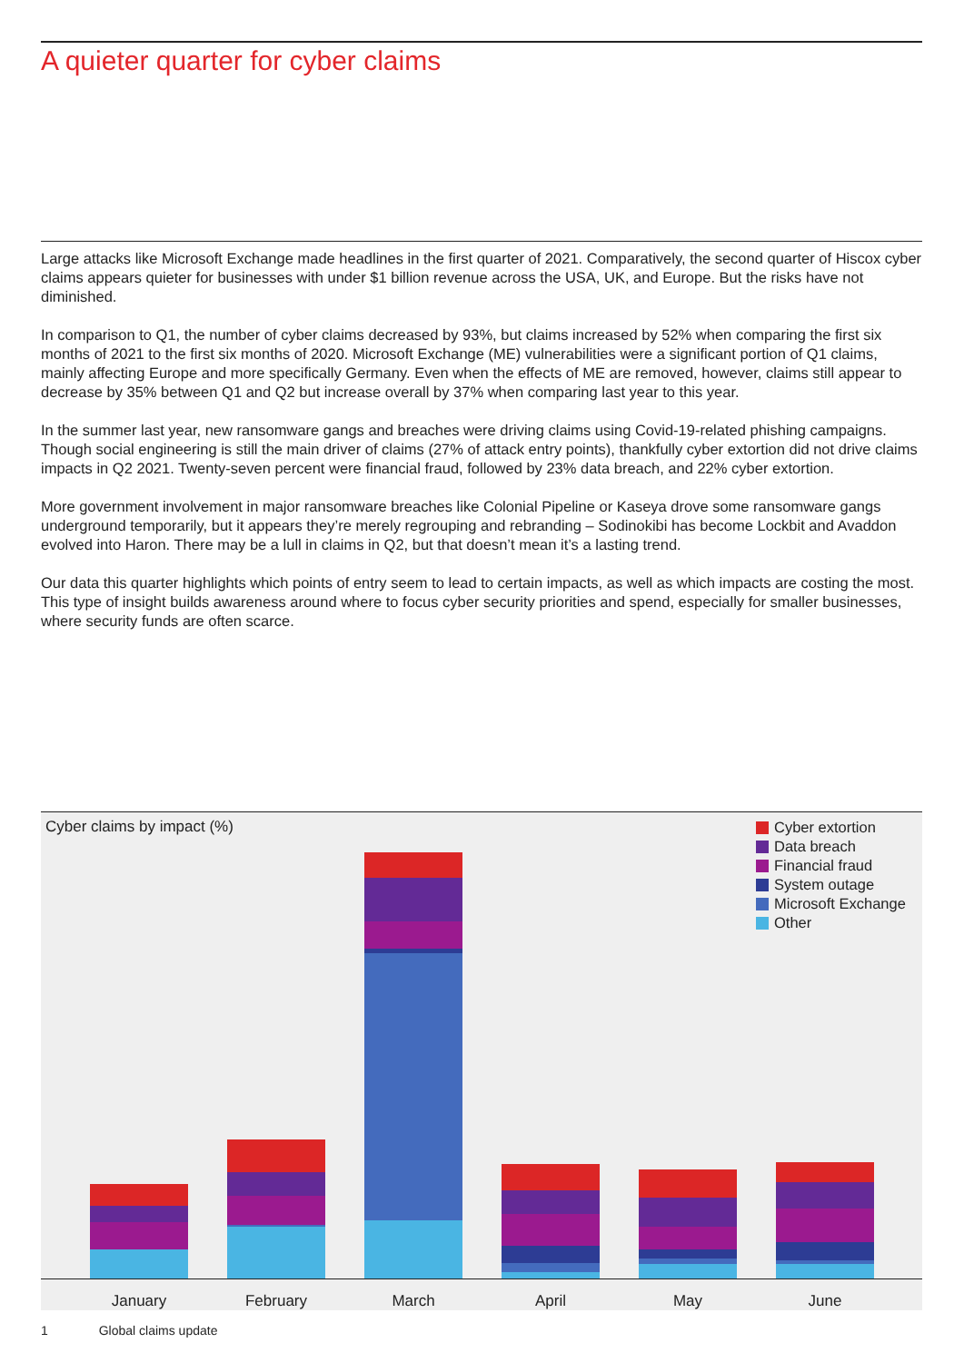A quieter quarter for cyber claims
Large attacks like Microsoft Exchange made headlines in the first quarter of 2021. Comparatively, the second quarter of Hiscox cyber claims appears quieter for businesses with under $1 billion revenue across the USA, UK, and Europe. But the risks have not diminished.
In comparison to Q1, the number of cyber claims decreased by 93%, but claims increased by 52% when comparing the first six months of 2021 to the first six months of 2020. Microsoft Exchange (ME) vulnerabilities were a significant portion of Q1 claims, mainly affecting Europe and more specifically Germany. Even when the effects of ME are removed, however, claims still appear to decrease by 35% between Q1 and Q2 but increase overall by 37% when comparing last year to this year.
In the summer last year, new ransomware gangs and breaches were driving claims using Covid-19-related phishing campaigns. Though social engineering is still the main driver of claims (27% of attack entry points), thankfully cyber extortion did not drive claims impacts in Q2 2021. Twenty-seven percent were financial fraud, followed by 23% data breach, and 22% cyber extortion.
More government involvement in major ransomware breaches like Colonial Pipeline or Kaseya drove some ransomware gangs underground temporarily, but it appears they’re merely regrouping and rebranding – Sodinokibi has become Lockbit and Avaddon evolved into Haron. There may be a lull in claims in Q2, but that doesn’t mean it’s a lasting trend.
Our data this quarter highlights which points of entry seem to lead to certain impacts, as well as which impacts are costing the most. This type of insight builds awareness around where to focus cyber security priorities and spend, especially for smaller businesses, where security funds are often scarce.
Cyber claims by impact (%)
Cyber extortion
Data breach
Financial fraud
System outage
Microsoft Exchange
Other
January February March April May June
1 Global claims update